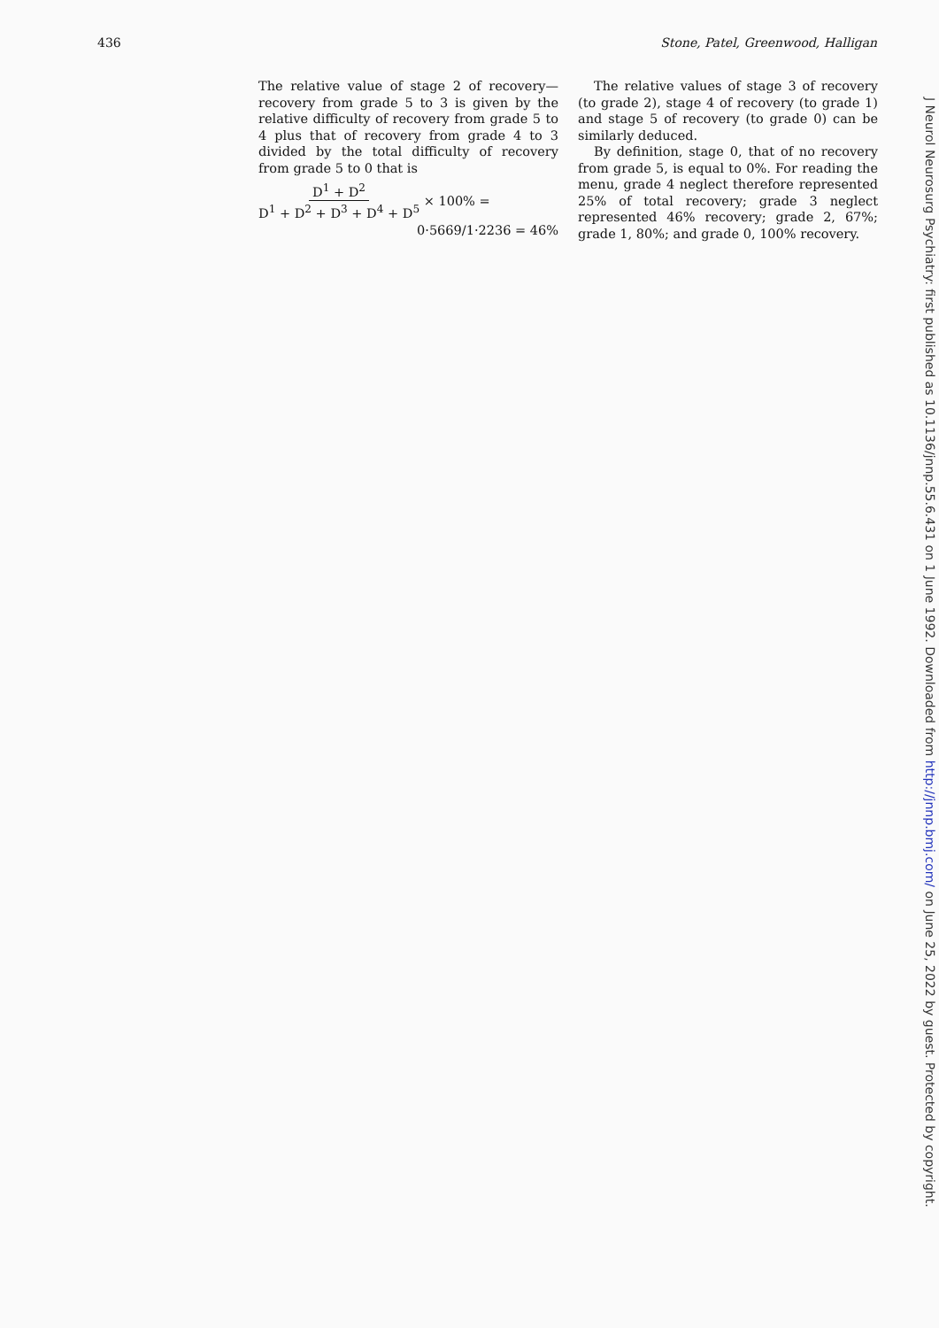436 Stone, Patel, Greenwood, Halligan
The relative value of stage 2 of recovery— recovery from grade 5 to 3 is given by the relative difficulty of recovery from grade 5 to 4 plus that of recovery from grade 4 to 3 divided by the total difficulty of recovery from grade 5 to 0 that is
D<sup>1</sup> + D<sup>2</sup> D<sup>1</sup> + D<sup>2</sup> + D<sup>3</sup> + D<sup>4</sup> + D<sup>5</sup> × 100% =
0·5669/1·2236 = 46%
The relative values of stage 3 of recovery (to grade 2), stage 4 of recovery (to grade 1) and stage 5 of recovery (to grade 0) can be similarly deduced.
By definition, stage 0, that of no recovery from grade 5, is equal to 0%. For reading the menu, grade 4 neglect therefore represented 25% of total recovery; grade 3 neglect represented 46% recovery; grade 2, 67%; grade 1, 80%; and grade 0, 100% recovery.
J Neurol Neurosurg Psychiatry: first published as 10.1136/jnnp.55.6.431 on 1 June 1992. Downloaded from http://jnnp.bmj.com/ on June 25, 2022 by guest. Protected by copyright.